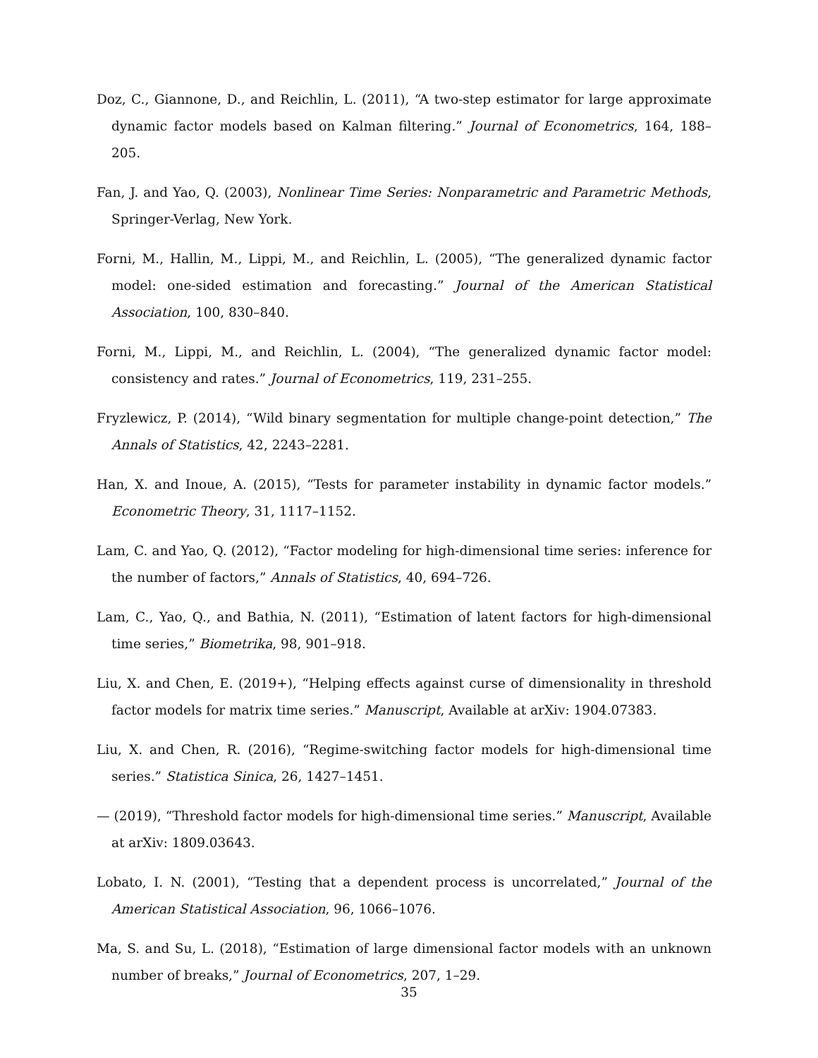Doz, C., Giannone, D., and Reichlin, L. (2011), “A two-step estimator for large approximate dynamic factor models based on Kalman filtering.” Journal of Econometrics, 164, 188–205.
Fan, J. and Yao, Q. (2003), Nonlinear Time Series: Nonparametric and Parametric Methods, Springer-Verlag, New York.
Forni, M., Hallin, M., Lippi, M., and Reichlin, L. (2005), “The generalized dynamic factor model: one-sided estimation and forecasting.” Journal of the American Statistical Association, 100, 830–840.
Forni, M., Lippi, M., and Reichlin, L. (2004), “The generalized dynamic factor model: consistency and rates.” Journal of Econometrics, 119, 231–255.
Fryzlewicz, P. (2014), “Wild binary segmentation for multiple change-point detection,” The Annals of Statistics, 42, 2243–2281.
Han, X. and Inoue, A. (2015), “Tests for parameter instability in dynamic factor models.” Econometric Theory, 31, 1117–1152.
Lam, C. and Yao, Q. (2012), “Factor modeling for high-dimensional time series: inference for the number of factors,” Annals of Statistics, 40, 694–726.
Lam, C., Yao, Q., and Bathia, N. (2011), “Estimation of latent factors for high-dimensional time series,” Biometrika, 98, 901–918.
Liu, X. and Chen, E. (2019+), “Helping effects against curse of dimensionality in threshold factor models for matrix time series.” Manuscript, Available at arXiv: 1904.07383.
Liu, X. and Chen, R. (2016), “Regime-switching factor models for high-dimensional time series.” Statistica Sinica, 26, 1427–1451.
— (2019), “Threshold factor models for high-dimensional time series.” Manuscript, Available at arXiv: 1809.03643.
Lobato, I. N. (2001), “Testing that a dependent process is uncorrelated,” Journal of the American Statistical Association, 96, 1066–1076.
Ma, S. and Su, L. (2018), “Estimation of large dimensional factor models with an unknown number of breaks,” Journal of Econometrics, 207, 1–29.
35